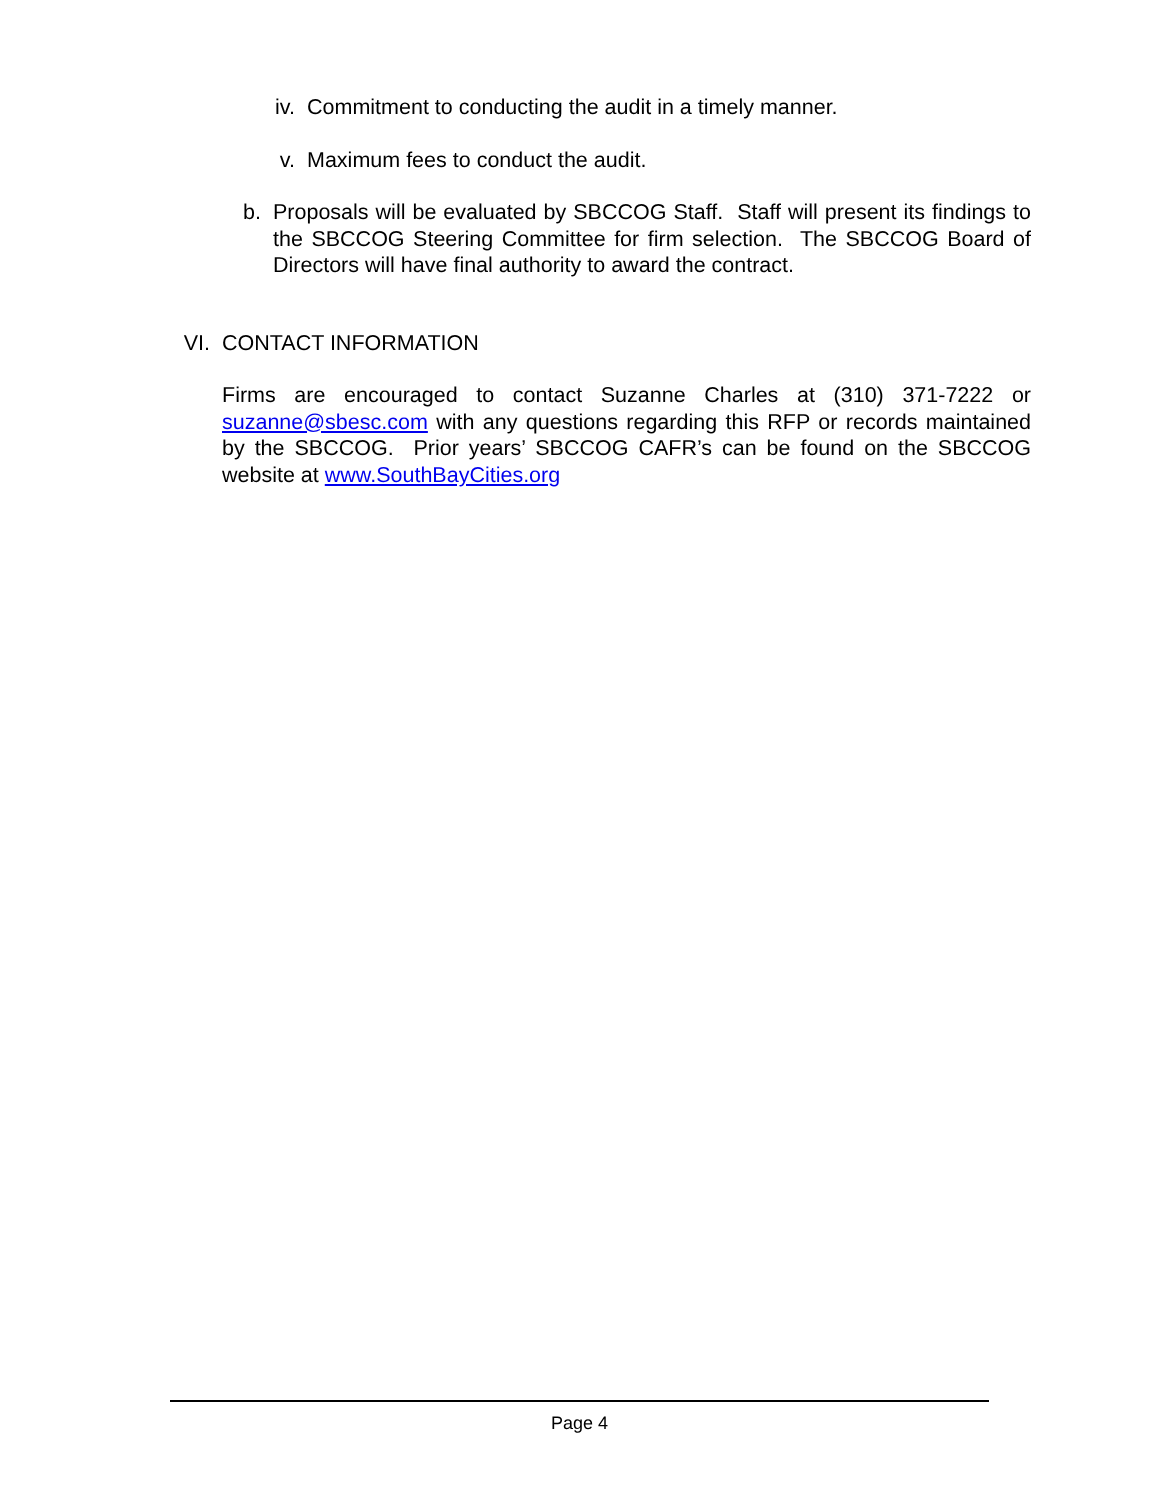iv. Commitment to conducting the audit in a timely manner.
v. Maximum fees to conduct the audit.
b. Proposals will be evaluated by SBCCOG Staff. Staff will present its findings to the SBCCOG Steering Committee for firm selection. The SBCCOG Board of Directors will have final authority to award the contract.
VI. CONTACT INFORMATION
Firms are encouraged to contact Suzanne Charles at (310) 371-7222 or suzanne@sbesc.com with any questions regarding this RFP or records maintained by the SBCCOG. Prior years’ SBCCOG CAFR’s can be found on the SBCCOG website at www.SouthBayCities.org
Page 4